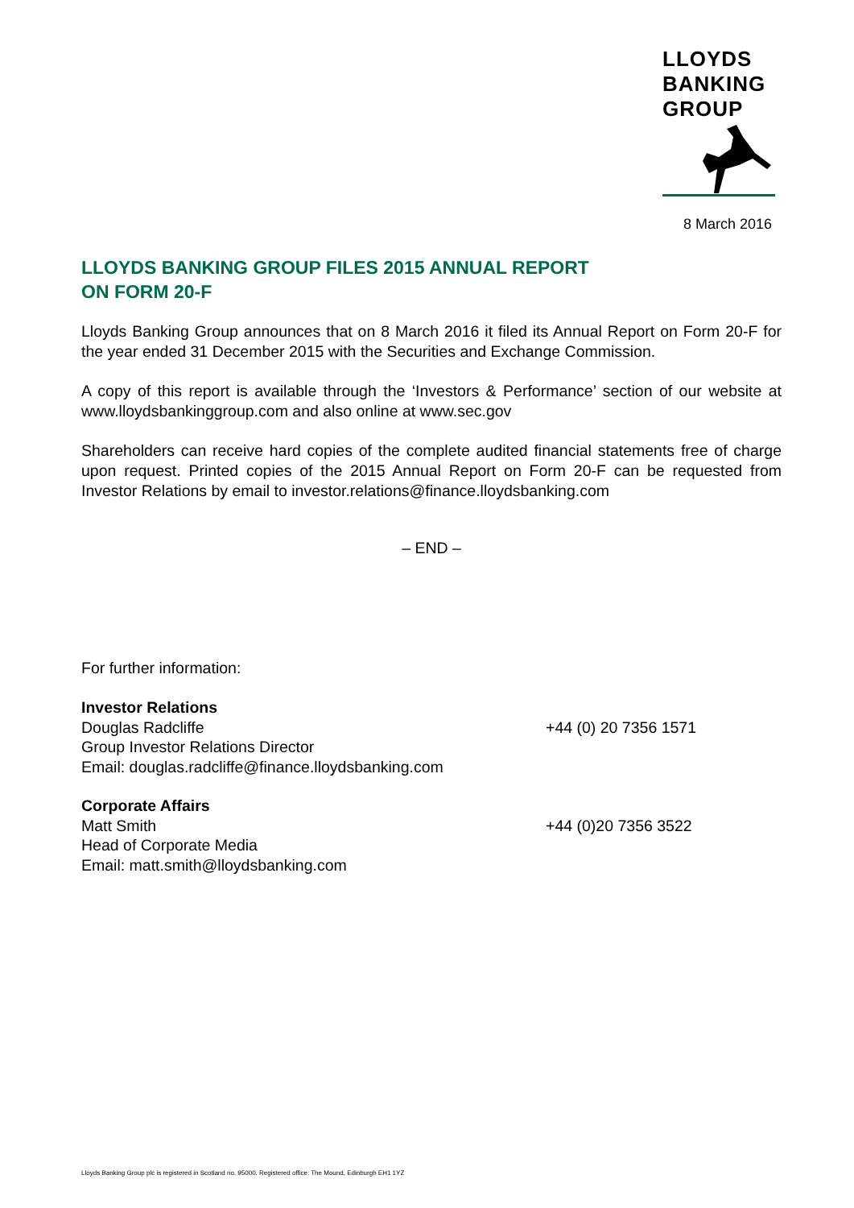LLOYDS
BANKING
GROUP
8 March 2016
LLOYDS BANKING GROUP FILES 2015 ANNUAL REPORT
ON FORM 20-F
Lloyds Banking Group announces that on 8 March 2016 it filed its Annual Report on Form 20-F for the year ended 31 December 2015 with the Securities and Exchange Commission.
A copy of this report is available through the ‘Investors & Performance’ section of our website at www.lloydsbankinggroup.com and also online at www.sec.gov
Shareholders can receive hard copies of the complete audited financial statements free of charge upon request. Printed copies of the 2015 Annual Report on Form 20-F can be requested from Investor Relations by email to investor.relations@finance.lloydsbanking.com
– END –
For further information:
Investor Relations
Douglas Radcliffe
Group Investor Relations Director
Email: douglas.radcliffe@finance.lloydsbanking.com
+44 (0) 20 7356 1571
Corporate Affairs
Matt Smith
Head of Corporate Media
Email: matt.smith@lloydsbanking.com
+44 (0)20 7356 3522
Lloyds Banking Group plc is registered in Scotland no. 95000. Registered office: The Mound, Edinburgh EH1 1YZ